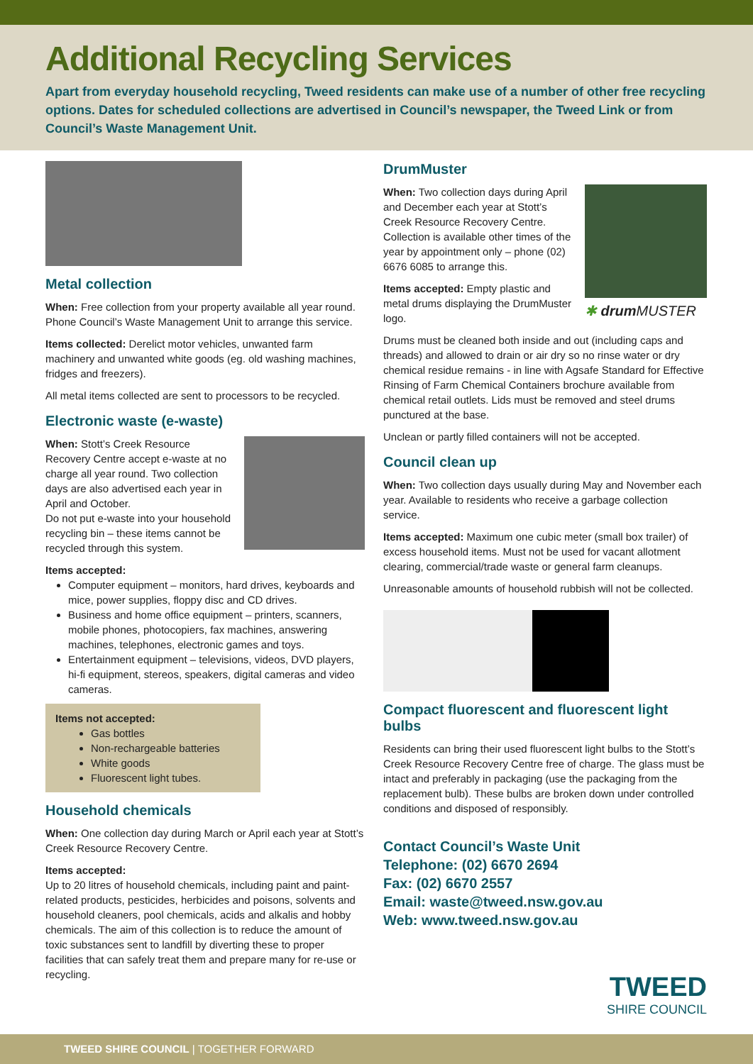Additional Recycling Services
Apart from everyday household recycling, Tweed residents can make use of a number of other free recycling options. Dates for scheduled collections are advertised in Council’s newspaper, the Tweed Link or from Council’s Waste Management Unit.
Metal collection
When: Free collection from your property available all year round. Phone Council’s Waste Management Unit to arrange this service.
Items collected: Derelict motor vehicles, unwanted farm machinery and unwanted white goods (eg. old washing machines, fridges and freezers).
All metal items collected are sent to processors to be recycled.
Electronic waste (e-waste)
When: Stott’s Creek Resource Recovery Centre accept e-waste at no charge all year round. Two collection days are also advertised each year in April and October.
Do not put e-waste into your household recycling bin – these items cannot be recycled through this system.
Items accepted:
Computer equipment – monitors, hard drives, keyboards and mice, power supplies, floppy disc and CD drives.
Business and home office equipment – printers, scanners, mobile phones, photocopiers, fax machines, answering machines, telephones, electronic games and toys.
Entertainment equipment – televisions, videos, DVD players, hi-fi equipment, stereos, speakers, digital cameras and video cameras.
Items not accepted:
Gas bottles
Non-rechargeable batteries
White goods
Fluorescent light tubes.
Household chemicals
When: One collection day during March or April each year at Stott’s Creek Resource Recovery Centre.
Items accepted:
Up to 20 litres of household chemicals, including paint and paint-related products, pesticides, herbicides and poisons, solvents and household cleaners, pool chemicals, acids and alkalis and hobby chemicals. The aim of this collection is to reduce the amount of toxic substances sent to landfill by diverting these to proper facilities that can safely treat them and prepare many for re-use or recycling.
DrumMuster
✱ drum MUSTER
When: Two collection days during April and December each year at Stott’s Creek Resource Recovery Centre. Collection is available other times of the year by appointment only – phone (02) 6676 6085 to arrange this.
Items accepted: Empty plastic and metal drums displaying the DrumMuster logo.
Drums must be cleaned both inside and out (including caps and threads) and allowed to drain or air dry so no rinse water or dry chemical residue remains - in line with Agsafe Standard for Effective Rinsing of Farm Chemical Containers brochure available from chemical retail outlets. Lids must be removed and steel drums punctured at the base.
Unclean or partly filled containers will not be accepted.
Council clean up
When: Two collection days usually during May and November each year. Available to residents who receive a garbage collection service.
Items accepted: Maximum one cubic meter (small box trailer) of excess household items. Must not be used for vacant allotment clearing, commercial/trade waste or general farm cleanups.
Unreasonable amounts of household rubbish will not be collected.
Compact fluorescent and fluorescent light bulbs
Residents can bring their used fluorescent light bulbs to the Stott’s Creek Resource Recovery Centre free of charge. The glass must be intact and preferably in packaging (use the packaging from the replacement bulb). These bulbs are broken down under controlled conditions and disposed of responsibly.
Contact Council’s Waste Unit
Telephone: (02) 6670 2694
Fax: (02) 6670 2557
Email: waste@tweed.nsw.gov.au
Web: www.tweed.nsw.gov.au
TWEED
SHIRE COUNCIL
TWEED SHIRE COUNCIL | TOGETHER FORWARD